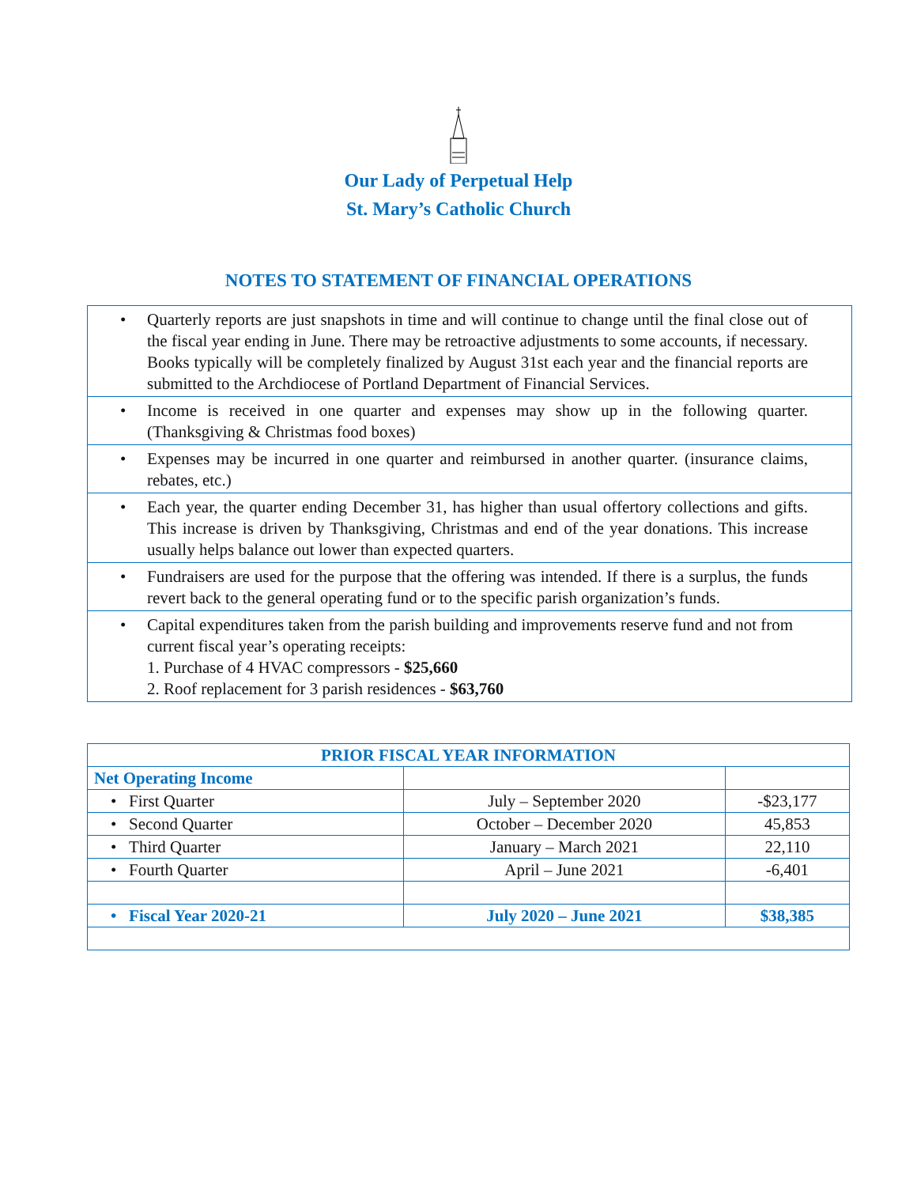Our Lady of Perpetual Help
St. Mary’s Catholic Church
NOTES TO STATEMENT OF FINANCIAL OPERATIONS
| • Quarterly reports are just snapshots in time and will continue to change until the final close out of the fiscal year ending in June. There may be retroactive adjustments to some accounts, if necessary. Books typically will be completely finalized by August 31st each year and the financial reports are submitted to the Archdiocese of Portland Department of Financial Services. |
| • Income is received in one quarter and expenses may show up in the following quarter. (Thanksgiving & Christmas food boxes) |
| • Expenses may be incurred in one quarter and reimbursed in another quarter. (insurance claims, rebates, etc.) |
| • Each year, the quarter ending December 31, has higher than usual offertory collections and gifts. This increase is driven by Thanksgiving, Christmas and end of the year donations. This increase usually helps balance out lower than expected quarters. |
| • Fundraisers are used for the purpose that the offering was intended. If there is a surplus, the funds revert back to the general operating fund or to the specific parish organization’s funds. |
| • Capital expenditures taken from the parish building and improvements reserve fund and not from current fiscal year’s operating receipts: 1. Purchase of 4 HVAC compressors - $25,660 2. Roof replacement for 3 parish residences - $63,760 |
| PRIOR FISCAL YEAR INFORMATION | | |
| --- | --- | --- |
| Net Operating Income | | |
| • First Quarter | July – September 2020 | -$23,177 |
| • Second Quarter | October – December 2020 | 45,853 |
| • Third Quarter | January – March 2021 | 22,110 |
| • Fourth Quarter | April – June 2021 | -6,401 |
| • Fiscal Year 2020-21 | July 2020 – June 2021 | $38,385 |